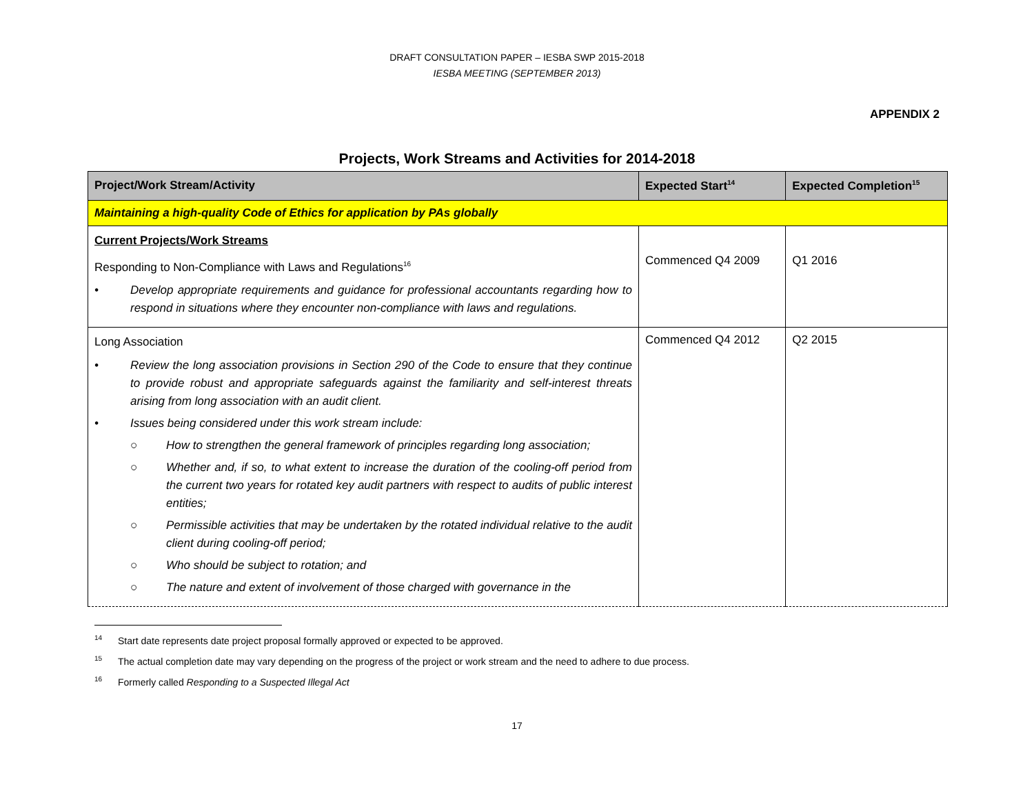DRAFT CONSULTATION PAPER – IESBA SWP 2015-2018
IESBA MEETING (SEPTEMBER 2013)
APPENDIX 2
Projects, Work Streams and Activities for 2014-2018
| Project/Work Stream/Activity | Expected Start<sup>14</sup> | Expected Completion<sup>15</sup> |
| --- | --- | --- |
| Maintaining a high-quality Code of Ethics for application by PAs globally | | |
| Current Projects/Work Streams Responding to Non-Compliance with Laws and Regulations<sup>16</sup> • Develop appropriate requirements and guidance for professional accountants regarding how to respond in situations where they encounter non-compliance with laws and regulations. | Commenced Q4 2009 | Q1 2016 |
| Long Association • Review the long association provisions in Section 290 of the Code to ensure that they continue to provide robust and appropriate safeguards against the familiarity and self-interest threats arising from long association with an audit client. • Issues being considered under this work stream include: ○ How to strengthen the general framework of principles regarding long association; ○ Whether and, if so, to what extent to increase the duration of the cooling-off period from the current two years for rotated key audit partners with respect to audits of public interest entities; ○ Permissible activities that may be undertaken by the rotated individual relative to the audit client during cooling-off period; ○ Who should be subject to rotation; and ○ The nature and extent of involvement of those charged with governance in the | Commenced Q4 2012 | Q2 2015 |
<sup>14</sup> Start date represents date project proposal formally approved or expected to be approved.
<sup>15</sup> The actual completion date may vary depending on the progress of the project or work stream and the need to adhere to due process.
<sup>16</sup> Formerly called Responding to a Suspected Illegal Act
17